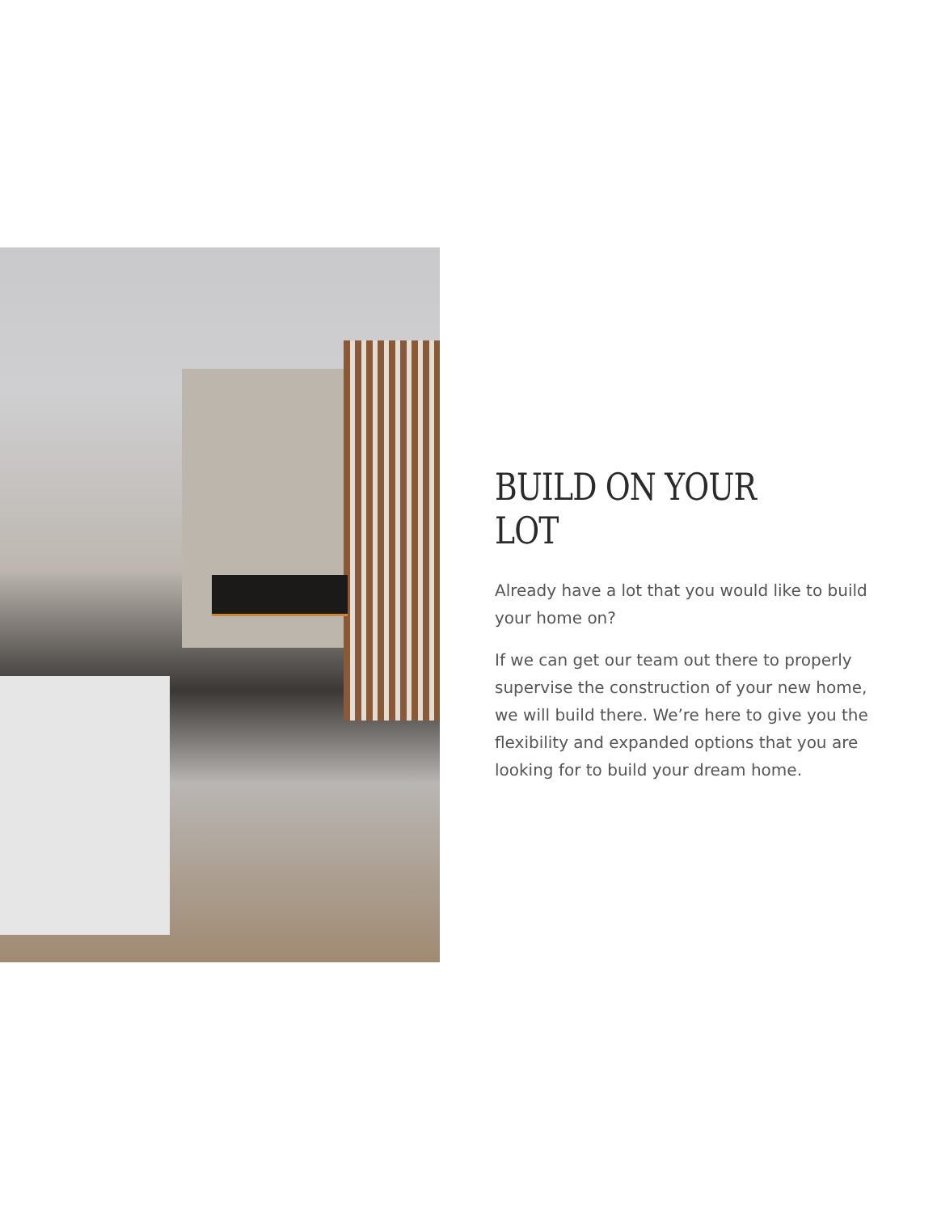BUILD ON YOUR LOT
Already have a lot that you would like to build your home on?
If we can get our team out there to properly supervise the construction of your new home, we will build there. We’re here to give you the flexibility and expanded options that you are looking for to build your dream home.